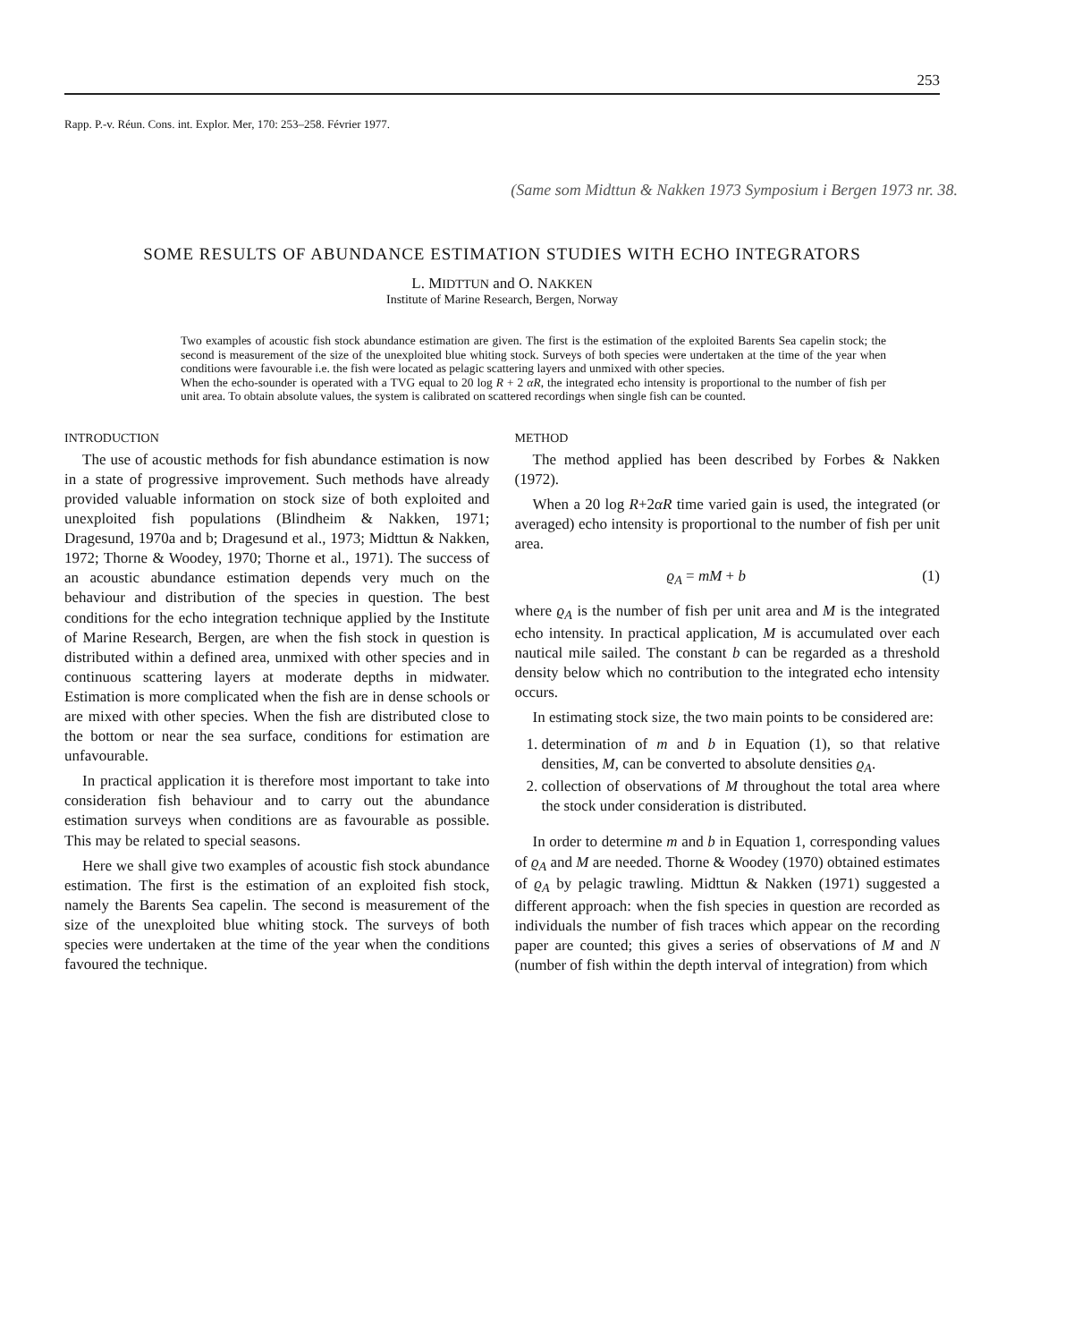253
Rapp. P.-v. Réun. Cons. int. Explor. Mer, 170: 253–258. Février 1977.
(Same som Midttun & Nakken 1973 Symposium i Bergen 1973 nr. 38.
SOME RESULTS OF ABUNDANCE ESTIMATION STUDIES WITH ECHO INTEGRATORS
L. MIDTTUN and O. NAKKEN
Institute of Marine Research, Bergen, Norway
Two examples of acoustic fish stock abundance estimation are given. The first is the estimation of the exploited Barents Sea capelin stock; the second is measurement of the size of the unexploited blue whiting stock. Surveys of both species were undertaken at the time of the year when conditions were favourable i.e. the fish were located as pelagic scattering layers and unmixed with other species.
When the echo-sounder is operated with a TVG equal to 20 log R + 2 αR, the integrated echo intensity is proportional to the number of fish per unit area. To obtain absolute values, the system is calibrated on scattered recordings when single fish can be counted.
INTRODUCTION
The use of acoustic methods for fish abundance estimation is now in a state of progressive improvement. Such methods have already provided valuable information on stock size of both exploited and unexploited fish populations (Blindheim & Nakken, 1971; Dragesund, 1970a and b; Dragesund et al., 1973; Midttun & Nakken, 1972; Thorne & Woodey, 1970; Thorne et al., 1971). The success of an acoustic abundance estimation depends very much on the behaviour and distribution of the species in question. The best conditions for the echo integration technique applied by the Institute of Marine Research, Bergen, are when the fish stock in question is distributed within a defined area, unmixed with other species and in continuous scattering layers at moderate depths in midwater. Estimation is more complicated when the fish are in dense schools or are mixed with other species. When the fish are distributed close to the bottom or near the sea surface, conditions for estimation are unfavourable.
In practical application it is therefore most important to take into consideration fish behaviour and to carry out the abundance estimation surveys when conditions are as favourable as possible. This may be related to special seasons.
Here we shall give two examples of acoustic fish stock abundance estimation. The first is the estimation of an exploited fish stock, namely the Barents Sea capelin. The second is measurement of the size of the unexploited blue whiting stock. The surveys of both species were undertaken at the time of the year when the conditions favoured the technique.
METHOD
The method applied has been described by Forbes & Nakken (1972).
When a 20 log R+2αR time varied gain is used, the integrated (or averaged) echo intensity is proportional to the number of fish per unit area.
ϱ<sub>A</sub> = mM + b (1)
where ϱ<sub>A</sub> is the number of fish per unit area and M is the integrated echo intensity. In practical application, M is accumulated over each nautical mile sailed. The constant b can be regarded as a threshold density below which no contribution to the integrated echo intensity occurs.
In estimating stock size, the two main points to be considered are:
1. determination of m and b in Equation (1), so that relative densities, M, can be converted to absolute densities ϱ<sub>A</sub>.
2. collection of observations of M throughout the total area where the stock under consideration is distributed.
In order to determine m and b in Equation 1, corresponding values of ϱ<sub>A</sub> and M are needed. Thorne & Woodey (1970) obtained estimates of ϱ<sub>A</sub> by pelagic trawling. Midttun & Nakken (1971) suggested a different approach: when the fish species in question are recorded as individuals the number of fish traces which appear on the recording paper are counted; this gives a series of observations of M and N (number of fish within the depth interval of integration) from which